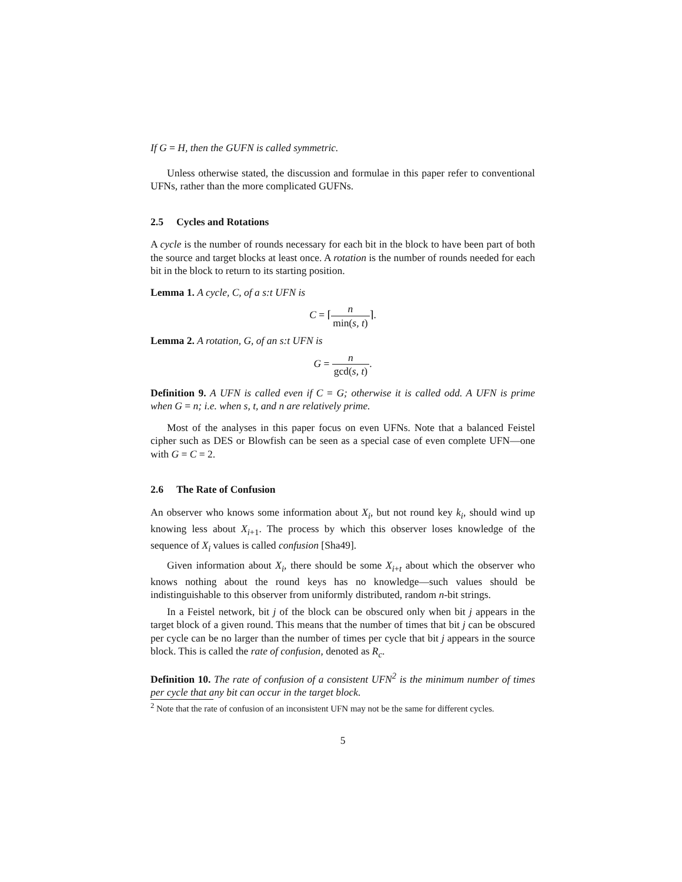If G = H, then the GUFN is called symmetric.
Unless otherwise stated, the discussion and formulae in this paper refer to conventional UFNs, rather than the more complicated GUFNs.
2.5 Cycles and Rotations
A cycle is the number of rounds necessary for each bit in the block to have been part of both the source and target blocks at least once. A rotation is the number of rounds needed for each bit in the block to return to its starting position.
Lemma 1. A cycle, C, of a s:t UFN is
C = ⌈n min(s, t)⌉.
Lemma 2. A rotation, G, of an s:t UFN is
G = n gcd(s, t).
Definition 9. A UFN is called even if C = G; otherwise it is called odd. A UFN is prime when G = n; i.e. when s, t, and n are relatively prime.
Most of the analyses in this paper focus on even UFNs. Note that a balanced Feistel cipher such as DES or Blowfish can be seen as a special case of even complete UFN—one with G = C = 2.
2.6 The Rate of Confusion
An observer who knows some information about X<sub>i</sub>, but not round key k<sub>i</sub>, should wind up knowing less about X<sub>i+1</sub>. The process by which this observer loses knowledge of the sequence of X<sub>i</sub> values is called confusion [Sha49].
Given information about X<sub>i</sub>, there should be some X<sub>i+t</sub> about which the observer who knows nothing about the round keys has no knowledge—such values should be indistinguishable to this observer from uniformly distributed, random n-bit strings.
In a Feistel network, bit j of the block can be obscured only when bit j appears in the target block of a given round. This means that the number of times that bit j can be obscured per cycle can be no larger than the number of times per cycle that bit j appears in the source block. This is called the rate of confusion, denoted as R<sub>c</sub>.
Definition 10. The rate of confusion of a consistent UFN<sup>2</sup> is the minimum number of times per cycle that any bit can occur in the target block.
<sup>2</sup> Note that the rate of confusion of an inconsistent UFN may not be the same for different cycles.
5